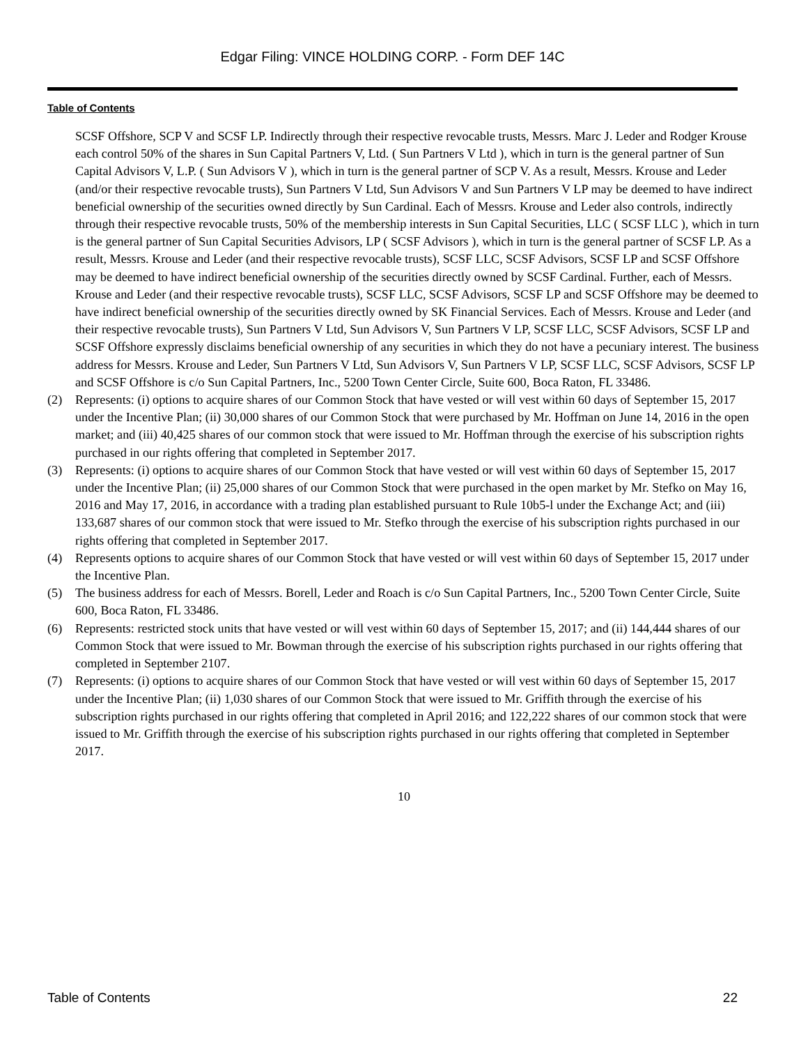Edgar Filing: VINCE HOLDING CORP. - Form DEF 14C
Table of Contents
SCSF Offshore, SCP V and SCSF LP. Indirectly through their respective revocable trusts, Messrs. Marc J. Leder and Rodger Krouse each control 50% of the shares in Sun Capital Partners V, Ltd. ( Sun Partners V Ltd ), which in turn is the general partner of Sun Capital Advisors V, L.P. ( Sun Advisors V ), which in turn is the general partner of SCP V. As a result, Messrs. Krouse and Leder (and/or their respective revocable trusts), Sun Partners V Ltd, Sun Advisors V and Sun Partners V LP may be deemed to have indirect beneficial ownership of the securities owned directly by Sun Cardinal. Each of Messrs. Krouse and Leder also controls, indirectly through their respective revocable trusts, 50% of the membership interests in Sun Capital Securities, LLC ( SCSF LLC ), which in turn is the general partner of Sun Capital Securities Advisors, LP ( SCSF Advisors ), which in turn is the general partner of SCSF LP. As a result, Messrs. Krouse and Leder (and their respective revocable trusts), SCSF LLC, SCSF Advisors, SCSF LP and SCSF Offshore may be deemed to have indirect beneficial ownership of the securities directly owned by SCSF Cardinal. Further, each of Messrs. Krouse and Leder (and their respective revocable trusts), SCSF LLC, SCSF Advisors, SCSF LP and SCSF Offshore may be deemed to have indirect beneficial ownership of the securities directly owned by SK Financial Services. Each of Messrs. Krouse and Leder (and their respective revocable trusts), Sun Partners V Ltd, Sun Advisors V, Sun Partners V LP, SCSF LLC, SCSF Advisors, SCSF LP and SCSF Offshore expressly disclaims beneficial ownership of any securities in which they do not have a pecuniary interest. The business address for Messrs. Krouse and Leder, Sun Partners V Ltd, Sun Advisors V, Sun Partners V LP, SCSF LLC, SCSF Advisors, SCSF LP and SCSF Offshore is c/o Sun Capital Partners, Inc., 5200 Town Center Circle, Suite 600, Boca Raton, FL 33486.
(2) Represents: (i) options to acquire shares of our Common Stock that have vested or will vest within 60 days of September 15, 2017 under the Incentive Plan; (ii) 30,000 shares of our Common Stock that were purchased by Mr. Hoffman on June 14, 2016 in the open market; and (iii) 40,425 shares of our common stock that were issued to Mr. Hoffman through the exercise of his subscription rights purchased in our rights offering that completed in September 2017.
(3) Represents: (i) options to acquire shares of our Common Stock that have vested or will vest within 60 days of September 15, 2017 under the Incentive Plan; (ii) 25,000 shares of our Common Stock that were purchased in the open market by Mr. Stefko on May 16, 2016 and May 17, 2016, in accordance with a trading plan established pursuant to Rule 10b5-l under the Exchange Act; and (iii) 133,687 shares of our common stock that were issued to Mr. Stefko through the exercise of his subscription rights purchased in our rights offering that completed in September 2017.
(4) Represents options to acquire shares of our Common Stock that have vested or will vest within 60 days of September 15, 2017 under the Incentive Plan.
(5) The business address for each of Messrs. Borell, Leder and Roach is c/o Sun Capital Partners, Inc., 5200 Town Center Circle, Suite 600, Boca Raton, FL 33486.
(6) Represents: restricted stock units that have vested or will vest within 60 days of September 15, 2017; and (ii) 144,444 shares of our Common Stock that were issued to Mr. Bowman through the exercise of his subscription rights purchased in our rights offering that completed in September 2107.
(7) Represents: (i) options to acquire shares of our Common Stock that have vested or will vest within 60 days of September 15, 2017 under the Incentive Plan; (ii) 1,030 shares of our Common Stock that were issued to Mr. Griffith through the exercise of his subscription rights purchased in our rights offering that completed in April 2016; and 122,222 shares of our common stock that were issued to Mr. Griffith through the exercise of his subscription rights purchased in our rights offering that completed in September 2017.
10
Table of Contents 22